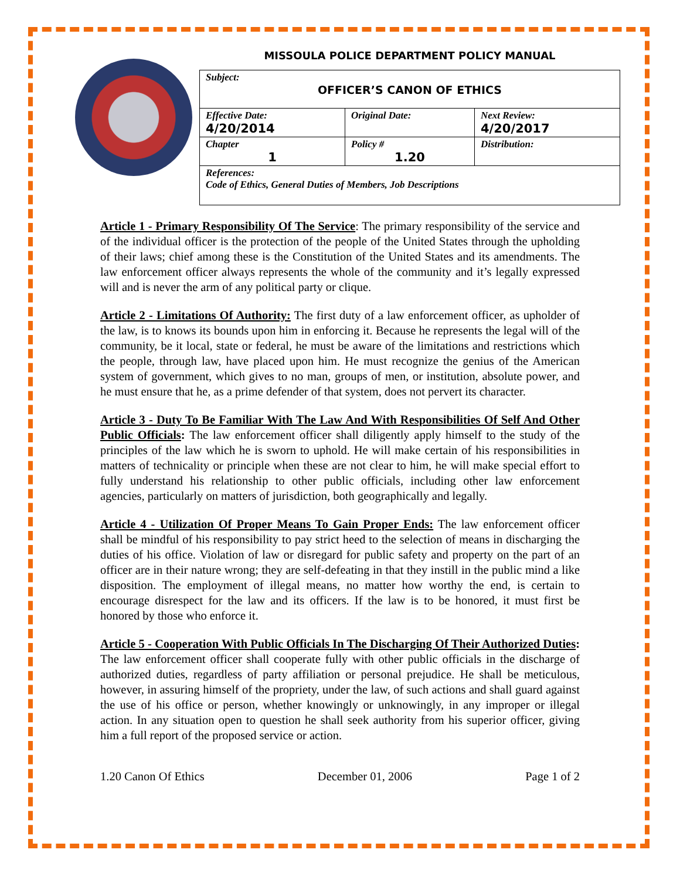MISSOULA POLICE DEPARTMENT POLICY MANUAL
| Subject: OFFICER’S CANON OF ETHICS | | |
| Effective Date: 4/20/2014 | Original Date: | Next Review: 4/20/2017 |
| Chapter 1 | Policy # 1.20 | Distribution: |
| References: Code of Ethics, General Duties of Members, Job Descriptions | | |
Article 1 - Primary Responsibility Of The Service: The primary responsibility of the service and of the individual officer is the protection of the people of the United States through the upholding of their laws; chief among these is the Constitution of the United States and its amendments. The law enforcement officer always represents the whole of the community and it’s legally expressed will and is never the arm of any political party or clique.
Article 2 - Limitations Of Authority: The first duty of a law enforcement officer, as upholder of the law, is to knows its bounds upon him in enforcing it. Because he represents the legal will of the community, be it local, state or federal, he must be aware of the limitations and restrictions which the people, through law, have placed upon him. He must recognize the genius of the American system of government, which gives to no man, groups of men, or institution, absolute power, and he must ensure that he, as a prime defender of that system, does not pervert its character.
Article 3 - Duty To Be Familiar With The Law And With Responsibilities Of Self And Other Public Officials: The law enforcement officer shall diligently apply himself to the study of the principles of the law which he is sworn to uphold. He will make certain of his responsibilities in matters of technicality or principle when these are not clear to him, he will make special effort to fully understand his relationship to other public officials, including other law enforcement agencies, particularly on matters of jurisdiction, both geographically and legally.
Article 4 - Utilization Of Proper Means To Gain Proper Ends: The law enforcement officer shall be mindful of his responsibility to pay strict heed to the selection of means in discharging the duties of his office. Violation of law or disregard for public safety and property on the part of an officer are in their nature wrong; they are self-defeating in that they instill in the public mind a like disposition. The employment of illegal means, no matter how worthy the end, is certain to encourage disrespect for the law and its officers. If the law is to be honored, it must first be honored by those who enforce it.
Article 5 - Cooperation With Public Officials In The Discharging Of Their Authorized Duties: The law enforcement officer shall cooperate fully with other public officials in the discharge of authorized duties, regardless of party affiliation or personal prejudice. He shall be meticulous, however, in assuring himself of the propriety, under the law, of such actions and shall guard against the use of his office or person, whether knowingly or unknowingly, in any improper or illegal action. In any situation open to question he shall seek authority from his superior officer, giving him a full report of the proposed service or action.
1.20 Canon Of Ethics December 01, 2006 Page 1 of 2